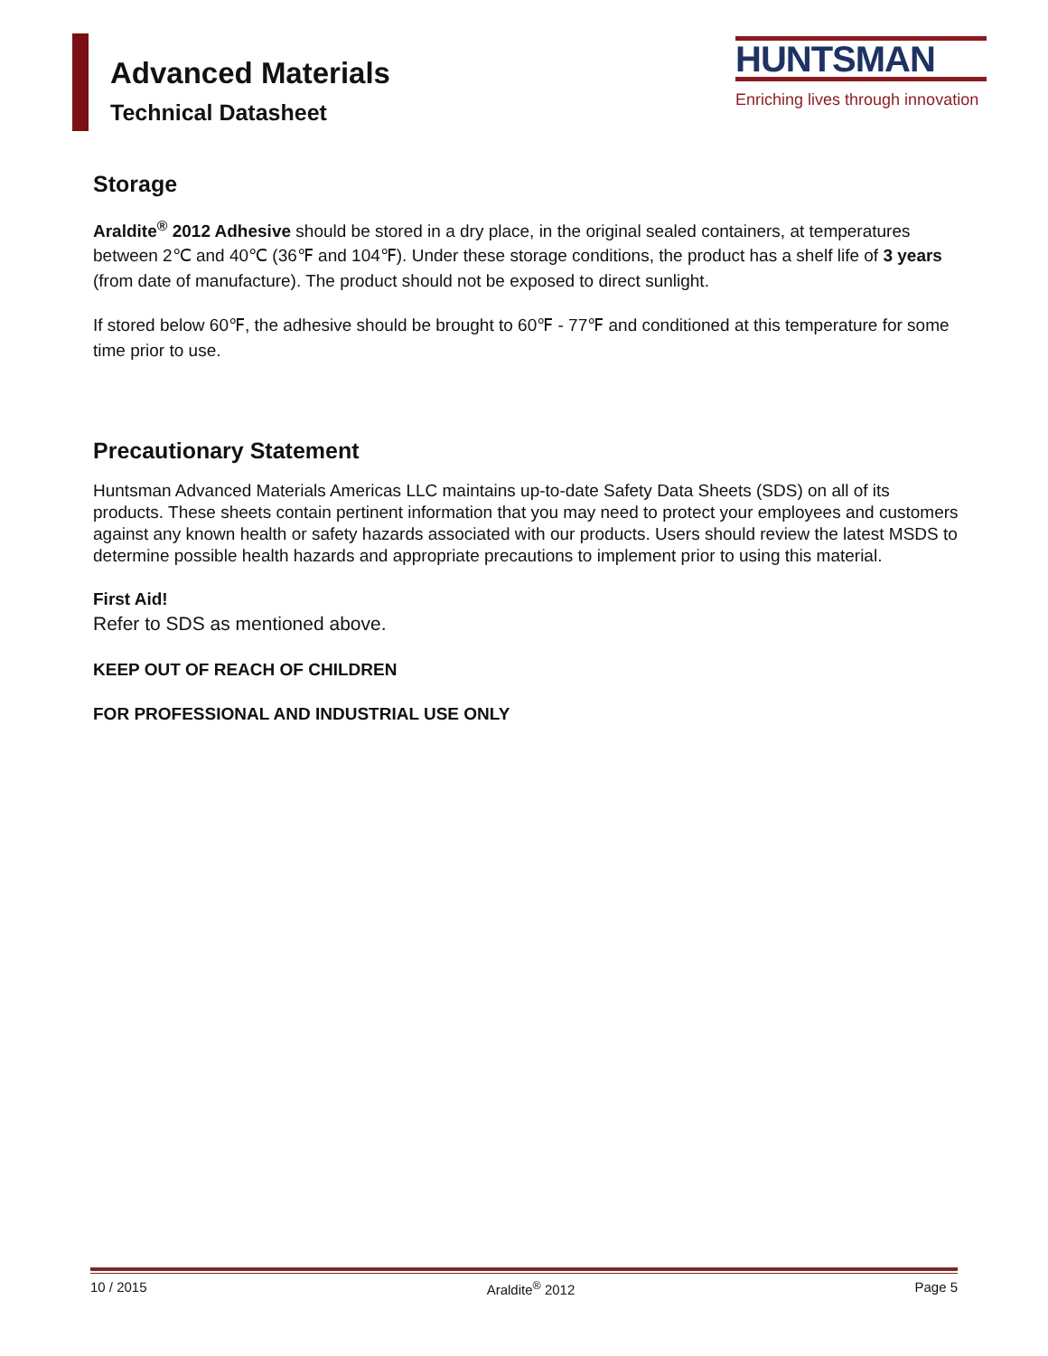Advanced Materials
Technical Datasheet
HUNTSMAN
Enriching lives through innovation
Storage
Araldite<sup>®</sup> 2012 Adhesive should be stored in a dry place, in the original sealed containers, at temperatures between 2℃ and 40℃ (36℉ and 104℉). Under these storage conditions, the product has a shelf life of 3 years (from date of manufacture). The product should not be exposed to direct sunlight.
If stored below 60℉, the adhesive should be brought to 60℉ - 77℉ and conditioned at this temperature for some time prior to use.
Precautionary Statement
Huntsman Advanced Materials Americas LLC maintains up-to-date Safety Data Sheets (SDS) on all of its products. These sheets contain pertinent information that you may need to protect your employees and customers against any known health or safety hazards associated with our products. Users should review the latest MSDS to determine possible health hazards and appropriate precautions to implement prior to using this material.
First Aid!
Refer to SDS as mentioned above.
KEEP OUT OF REACH OF CHILDREN
FOR PROFESSIONAL AND INDUSTRIAL USE ONLY
10 / 2015 Araldite<sup>®</sup> 2012 Page 5